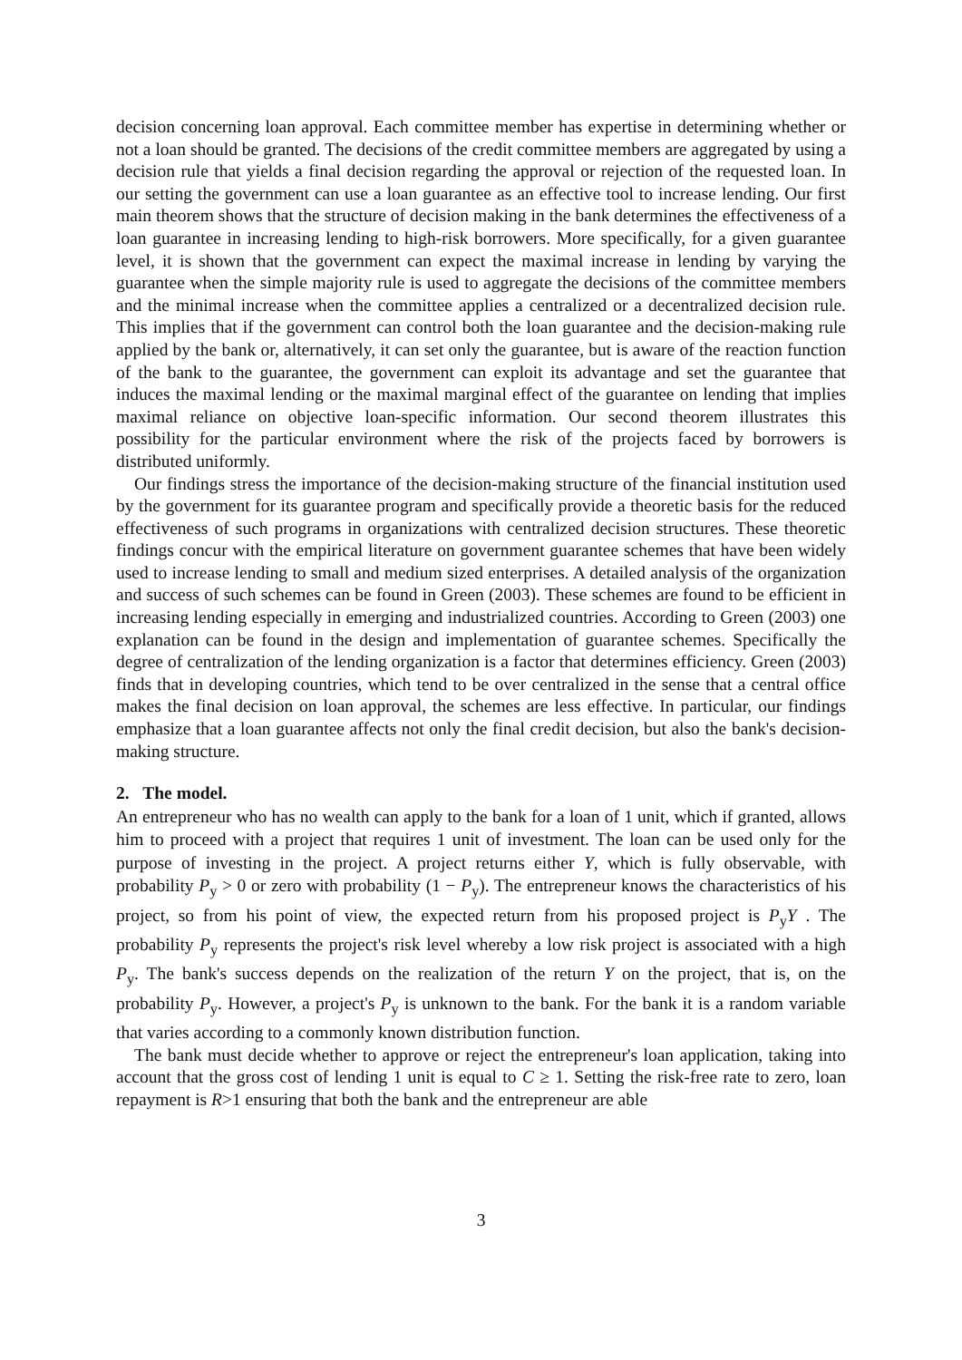decision concerning loan approval. Each committee member has expertise in determining whether or not a loan should be granted. The decisions of the credit committee members are aggregated by using a decision rule that yields a final decision regarding the approval or rejection of the requested loan. In our setting the government can use a loan guarantee as an effective tool to increase lending. Our first main theorem shows that the structure of decision making in the bank determines the effectiveness of a loan guarantee in increasing lending to high-risk borrowers. More specifically, for a given guarantee level, it is shown that the government can expect the maximal increase in lending by varying the guarantee when the simple majority rule is used to aggregate the decisions of the committee members and the minimal increase when the committee applies a centralized or a decentralized decision rule. This implies that if the government can control both the loan guarantee and the decision-making rule applied by the bank or, alternatively, it can set only the guarantee, but is aware of the reaction function of the bank to the guarantee, the government can exploit its advantage and set the guarantee that induces the maximal lending or the maximal marginal effect of the guarantee on lending that implies maximal reliance on objective loan-specific information. Our second theorem illustrates this possibility for the particular environment where the risk of the projects faced by borrowers is distributed uniformly.
Our findings stress the importance of the decision-making structure of the financial institution used by the government for its guarantee program and specifically provide a theoretic basis for the reduced effectiveness of such programs in organizations with centralized decision structures. These theoretic findings concur with the empirical literature on government guarantee schemes that have been widely used to increase lending to small and medium sized enterprises. A detailed analysis of the organization and success of such schemes can be found in Green (2003). These schemes are found to be efficient in increasing lending especially in emerging and industrialized countries. According to Green (2003) one explanation can be found in the design and implementation of guarantee schemes. Specifically the degree of centralization of the lending organization is a factor that determines efficiency. Green (2003) finds that in developing countries, which tend to be over centralized in the sense that a central office makes the final decision on loan approval, the schemes are less effective. In particular, our findings emphasize that a loan guarantee affects not only the final credit decision, but also the bank's decision-making structure.
2. The model.
An entrepreneur who has no wealth can apply to the bank for a loan of 1 unit, which if granted, allows him to proceed with a project that requires 1 unit of investment. The loan can be used only for the purpose of investing in the project. A project returns either Y, which is fully observable, with probability P<sub>y</sub> > 0 or zero with probability (1 − P<sub>y</sub>). The entrepreneur knows the characteristics of his project, so from his point of view, the expected return from his proposed project is P<sub>y</sub>Y . The probability P<sub>y</sub> represents the project's risk level whereby a low risk project is associated with a high P<sub>y</sub>. The bank's success depends on the realization of the return Y on the project, that is, on the probability P<sub>y</sub>. However, a project's P<sub>y</sub> is unknown to the bank. For the bank it is a random variable that varies according to a commonly known distribution function.
The bank must decide whether to approve or reject the entrepreneur's loan application, taking into account that the gross cost of lending 1 unit is equal to C ≥ 1. Setting the risk-free rate to zero, loan repayment is R>1 ensuring that both the bank and the entrepreneur are able
3